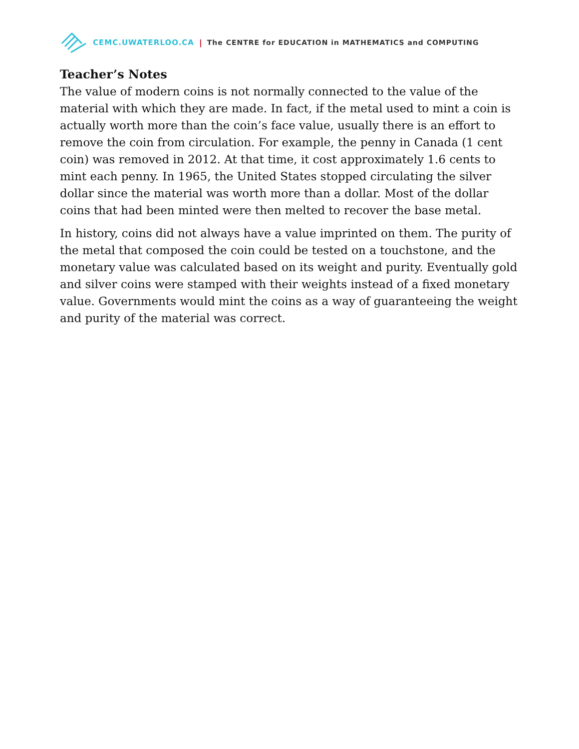CEMC.UWATERLOO.CA | The CENTRE for EDUCATION in MATHEMATICS and COMPUTING
Teacher’s Notes
The value of modern coins is not normally connected to the value of the material with which they are made. In fact, if the metal used to mint a coin is actually worth more than the coin’s face value, usually there is an effort to remove the coin from circulation. For example, the penny in Canada (1 cent coin) was removed in 2012. At that time, it cost approximately 1.6 cents to mint each penny. In 1965, the United States stopped circulating the silver dollar since the material was worth more than a dollar. Most of the dollar coins that had been minted were then melted to recover the base metal.
In history, coins did not always have a value imprinted on them. The purity of the metal that composed the coin could be tested on a touchstone, and the monetary value was calculated based on its weight and purity. Eventually gold and silver coins were stamped with their weights instead of a fixed monetary value. Governments would mint the coins as a way of guaranteeing the weight and purity of the material was correct.